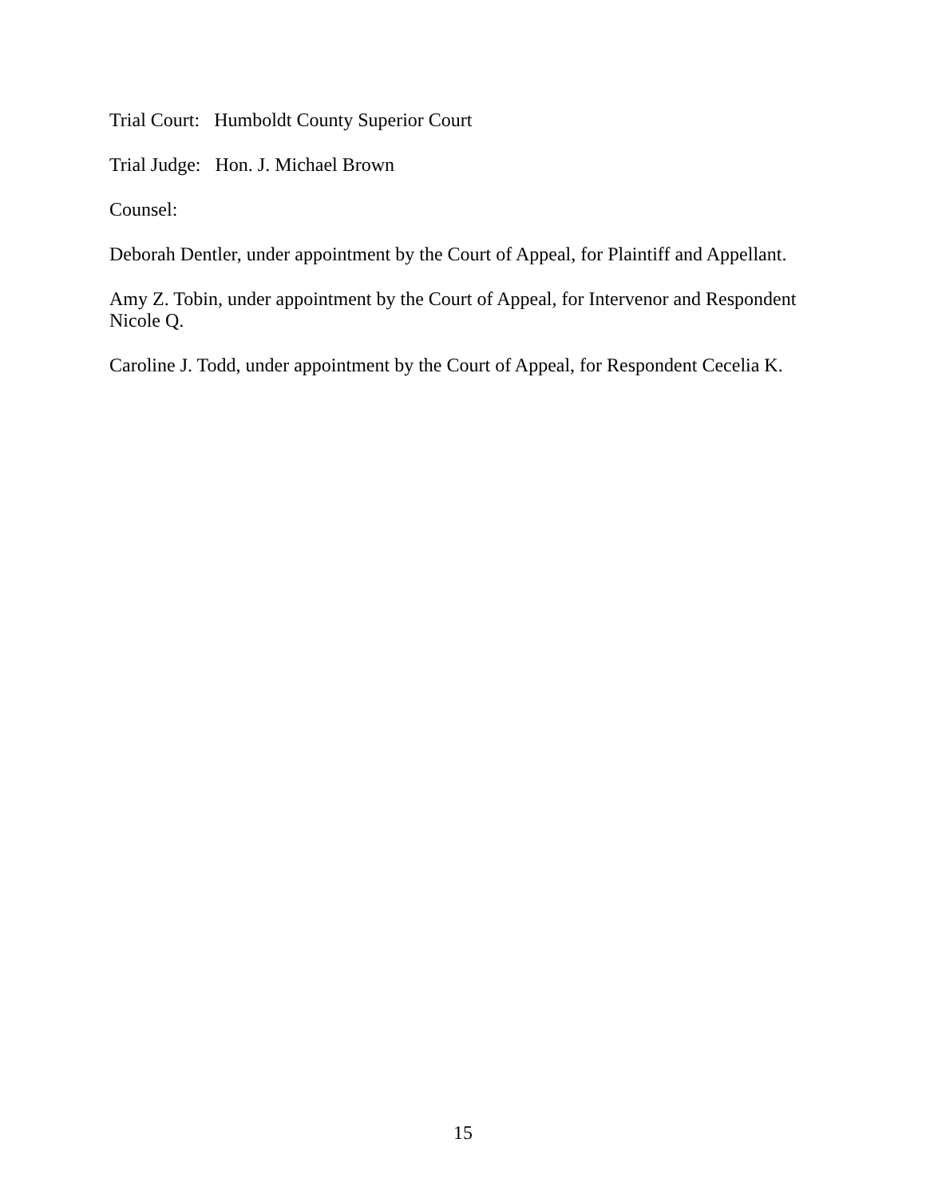Trial Court: Humboldt County Superior Court
Trial Judge: Hon. J. Michael Brown
Counsel:
Deborah Dentler, under appointment by the Court of Appeal, for Plaintiff and Appellant.
Amy Z. Tobin, under appointment by the Court of Appeal, for Intervenor and Respondent Nicole Q.
Caroline J. Todd, under appointment by the Court of Appeal, for Respondent Cecelia K.
15